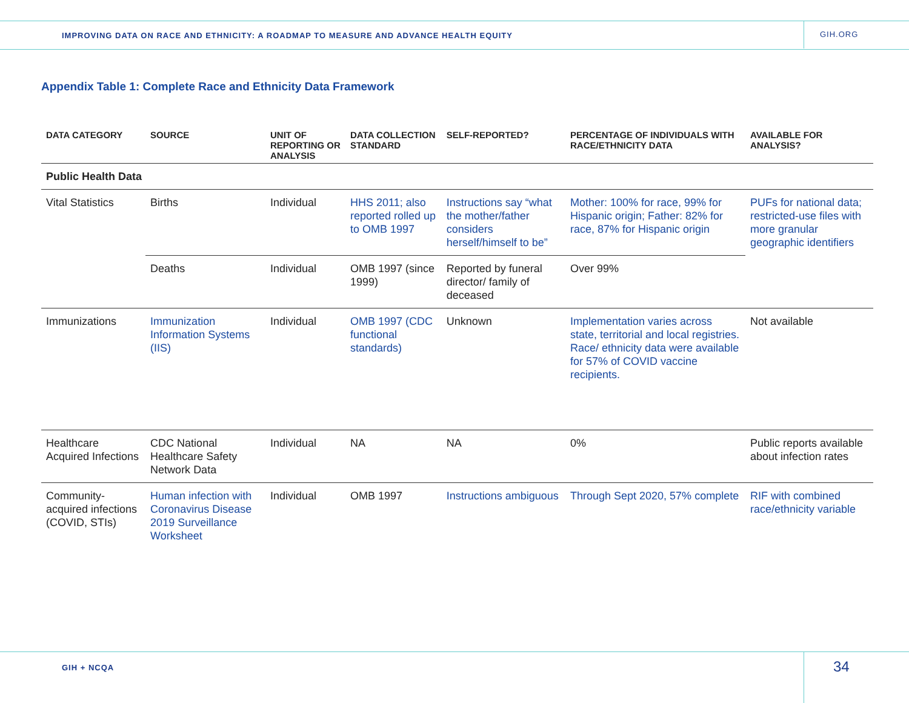IMPROVING DATA ON RACE AND ETHNICITY: A ROADMAP TO MEASURE AND ADVANCE HEALTH EQUITY GIH.ORG
Appendix Table 1: Complete Race and Ethnicity Data Framework
| DATA CATEGORY | SOURCE | UNIT OF REPORTING OR ANALYSIS | DATA COLLECTION STANDARD | SELF-REPORTED? | PERCENTAGE OF INDIVIDUALS WITH RACE/ETHNICITY DATA | AVAILABLE FOR ANALYSIS? |
| --- | --- | --- | --- | --- | --- | --- |
| Public Health Data | | | | | | |
| Vital Statistics | Births | Individual | HHS 2011; also reported rolled up to OMB 1997 | Instructions say “what the mother/father considers herself/himself to be” | Mother: 100% for race, 99% for Hispanic origin; Father: 82% for race, 87% for Hispanic origin | PUFs for national data; restricted-use files with more granular geographic identifiers |
| | Deaths | Individual | OMB 1997 (since 1999) | Reported by funeral director/ family of deceased | Over 99% | |
| Immunizations | Immunization Information Systems (IIS) | Individual | OMB 1997 (CDC functional standards) | Unknown | Implementation varies across state, territorial and local registries. Race/ ethnicity data were available for 57% of COVID vaccine recipients. | Not available |
| Healthcare Acquired Infections | CDC National Healthcare Safety Network Data | Individual | NA | NA | 0% | Public reports available about infection rates |
| Community-acquired infections (COVID, STIs) | Human infection with Coronavirus Disease 2019 Surveillance Worksheet | Individual | OMB 1997 | Instructions ambiguous | Through Sept 2020, 57% complete | RIF with combined race/ethnicity variable |
GIH + NCQA 34